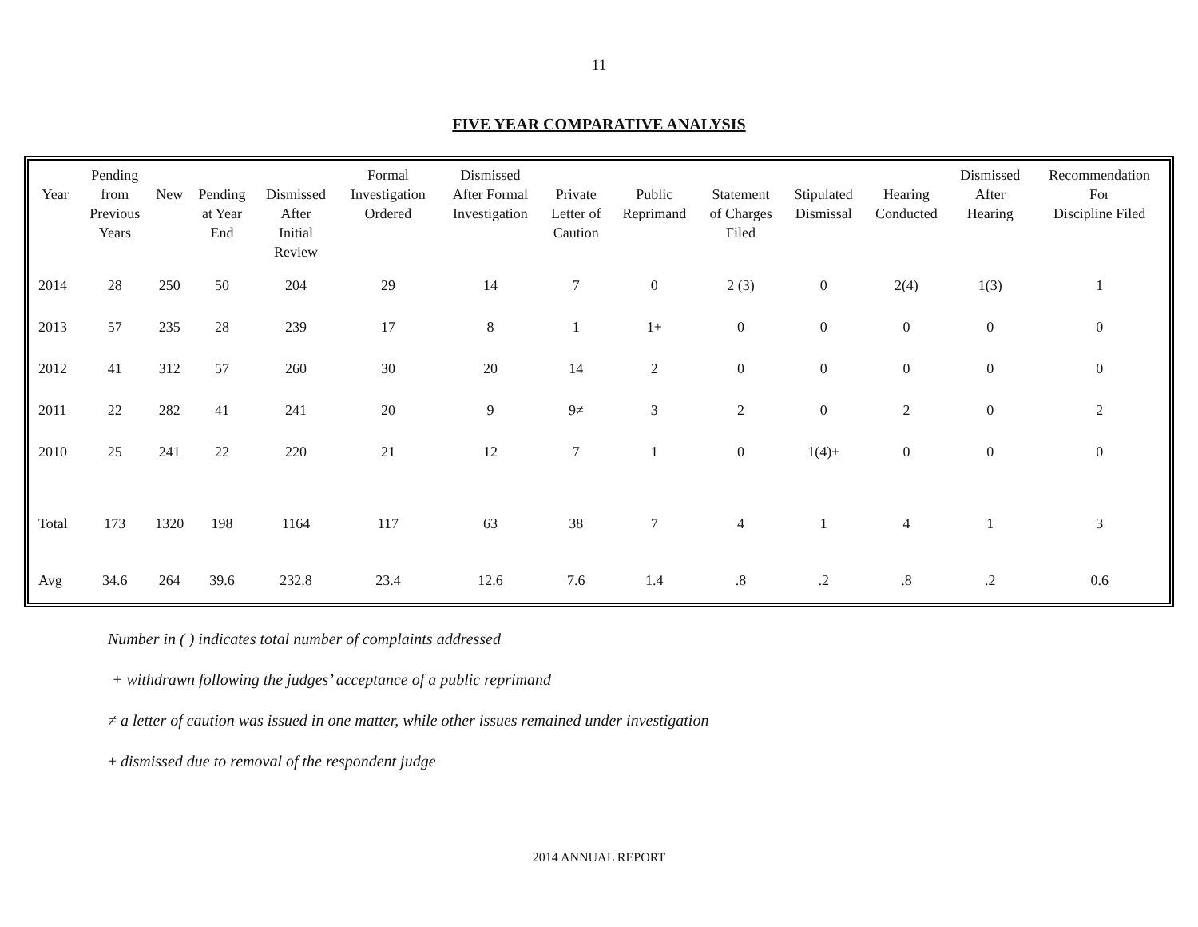11
FIVE YEAR COMPARATIVE ANALYSIS
| Year | Pending from Previous Years | New | Pending at Year End | Dismissed After Initial Review | Formal Investigation Ordered | Dismissed After Formal Investigation | Private Letter of Caution | Public Reprimand | Statement of Charges Filed | Stipulated Dismissal | Hearing Conducted | Dismissed After Hearing | Recommendation For Discipline Filed |
| --- | --- | --- | --- | --- | --- | --- | --- | --- | --- | --- | --- | --- | --- |
| 2014 | 28 | 250 | 50 | 204 | 29 | 14 | 7 | 0 | 2 (3) | 0 | 2(4) | 1(3) | 1 |
| 2013 | 57 | 235 | 28 | 239 | 17 | 8 | 1 | 1+ | 0 | 0 | 0 | 0 | 0 |
| 2012 | 41 | 312 | 57 | 260 | 30 | 20 | 14 | 2 | 0 | 0 | 0 | 0 | 0 |
| 2011 | 22 | 282 | 41 | 241 | 20 | 9 | 9≠ | 3 | 2 | 0 | 2 | 0 | 2 |
| 2010 | 25 | 241 | 22 | 220 | 21 | 12 | 7 | 1 | 0 | 1(4)± | 0 | 0 | 0 |
| Total | 173 | 1320 | 198 | 1164 | 117 | 63 | 38 | 7 | 4 | 1 | 4 | 1 | 3 |
| Avg | 34.6 | 264 | 39.6 | 232.8 | 23.4 | 12.6 | 7.6 | 1.4 | .8 | .2 | .8 | .2 | 0.6 |
Number in ( ) indicates total number of complaints addressed
+ withdrawn following the judges’ acceptance of a public reprimand
≠ a letter of caution was issued in one matter, while other issues remained under investigation
± dismissed due to removal of the respondent judge
2014 ANNUAL REPORT